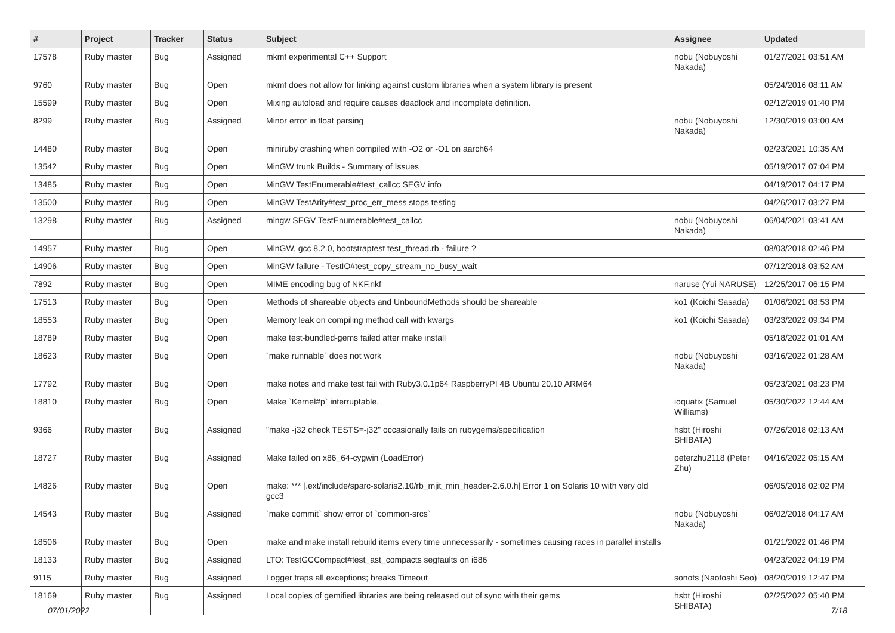| # | Project | Tracker | Status | Subject | Assignee | Updated |
| --- | --- | --- | --- | --- | --- | --- |
| 17578 | Ruby master | Bug | Assigned | mkmf experimental C++ Support | nobu (Nobuyoshi Nakada) | 01/27/2021 03:51 AM |
| 9760 | Ruby master | Bug | Open | mkmf does not allow for linking against custom libraries when a system library is present | | 05/24/2016 08:11 AM |
| 15599 | Ruby master | Bug | Open | Mixing autoload and require causes deadlock and incomplete definition. | | 02/12/2019 01:40 PM |
| 8299 | Ruby master | Bug | Assigned | Minor error in float parsing | nobu (Nobuyoshi Nakada) | 12/30/2019 03:00 AM |
| 14480 | Ruby master | Bug | Open | miniruby crashing when compiled with -O2 or -O1 on aarch64 | | 02/23/2021 10:35 AM |
| 13542 | Ruby master | Bug | Open | MinGW trunk Builds - Summary of Issues | | 05/19/2017 07:04 PM |
| 13485 | Ruby master | Bug | Open | MinGW TestEnumerable#test_callcc SEGV info | | 04/19/2017 04:17 PM |
| 13500 | Ruby master | Bug | Open | MinGW TestArity#test_proc_err_mess stops testing | | 04/26/2017 03:27 PM |
| 13298 | Ruby master | Bug | Assigned | mingw SEGV TestEnumerable#test_callcc | nobu (Nobuyoshi Nakada) | 06/04/2021 03:41 AM |
| 14957 | Ruby master | Bug | Open | MinGW, gcc 8.2.0, bootstraptest test_thread.rb - failure ? | | 08/03/2018 02:46 PM |
| 14906 | Ruby master | Bug | Open | MinGW failure - TestIO#test_copy_stream_no_busy_wait | | 07/12/2018 03:52 AM |
| 7892 | Ruby master | Bug | Open | MIME encoding bug of NKF.nkf | naruse (Yui NARUSE) | 12/25/2017 06:15 PM |
| 17513 | Ruby master | Bug | Open | Methods of shareable objects and UnboundMethods should be shareable | ko1 (Koichi Sasada) | 01/06/2021 08:53 PM |
| 18553 | Ruby master | Bug | Open | Memory leak on compiling method call with kwargs | ko1 (Koichi Sasada) | 03/23/2022 09:34 PM |
| 18789 | Ruby master | Bug | Open | make test-bundled-gems failed after make install | | 05/18/2022 01:01 AM |
| 18623 | Ruby master | Bug | Open | `make runnable` does not work | nobu (Nobuyoshi Nakada) | 03/16/2022 01:28 AM |
| 17792 | Ruby master | Bug | Open | make notes and make test fail with Ruby3.0.1p64 RaspberryPI 4B Ubuntu 20.10 ARM64 | | 05/23/2021 08:23 PM |
| 18810 | Ruby master | Bug | Open | Make `Kernel#p` interruptable. | ioquatix (Samuel Williams) | 05/30/2022 12:44 AM |
| 9366 | Ruby master | Bug | Assigned | "make -j32 check TESTS=-j32" occasionally fails on rubygems/specification | hsbt (Hiroshi SHIBATA) | 07/26/2018 02:13 AM |
| 18727 | Ruby master | Bug | Assigned | Make failed on x86_64-cygwin (LoadError) | peterzhu2118 (Peter Zhu) | 04/16/2022 05:15 AM |
| 14826 | Ruby master | Bug | Open | make: *** [.ext/include/sparc-solaris2.10/rb_mjit_min_header-2.6.0.h] Error 1 on Solaris 10 with very old gcc3 | | 06/05/2018 02:02 PM |
| 14543 | Ruby master | Bug | Assigned | `make commit` show error of `common-srcs` | nobu (Nobuyoshi Nakada) | 06/02/2018 04:17 AM |
| 18506 | Ruby master | Bug | Open | make and make install rebuild items every time unnecessarily - sometimes causing races in parallel installs | | 01/21/2022 01:46 PM |
| 18133 | Ruby master | Bug | Assigned | LTO: TestGCCompact#test_ast_compacts segfaults on i686 | | 04/23/2022 04:19 PM |
| 9115 | Ruby master | Bug | Assigned | Logger traps all exceptions; breaks Timeout | sonots (Naotoshi Seo) | 08/20/2019 12:47 PM |
| 18169 | Ruby master | Bug | Assigned | Local copies of gemified libraries are being released out of sync with their gems | hsbt (Hiroshi SHIBATA) | 02/25/2022 05:40 PM |
07/01/2022 7/18